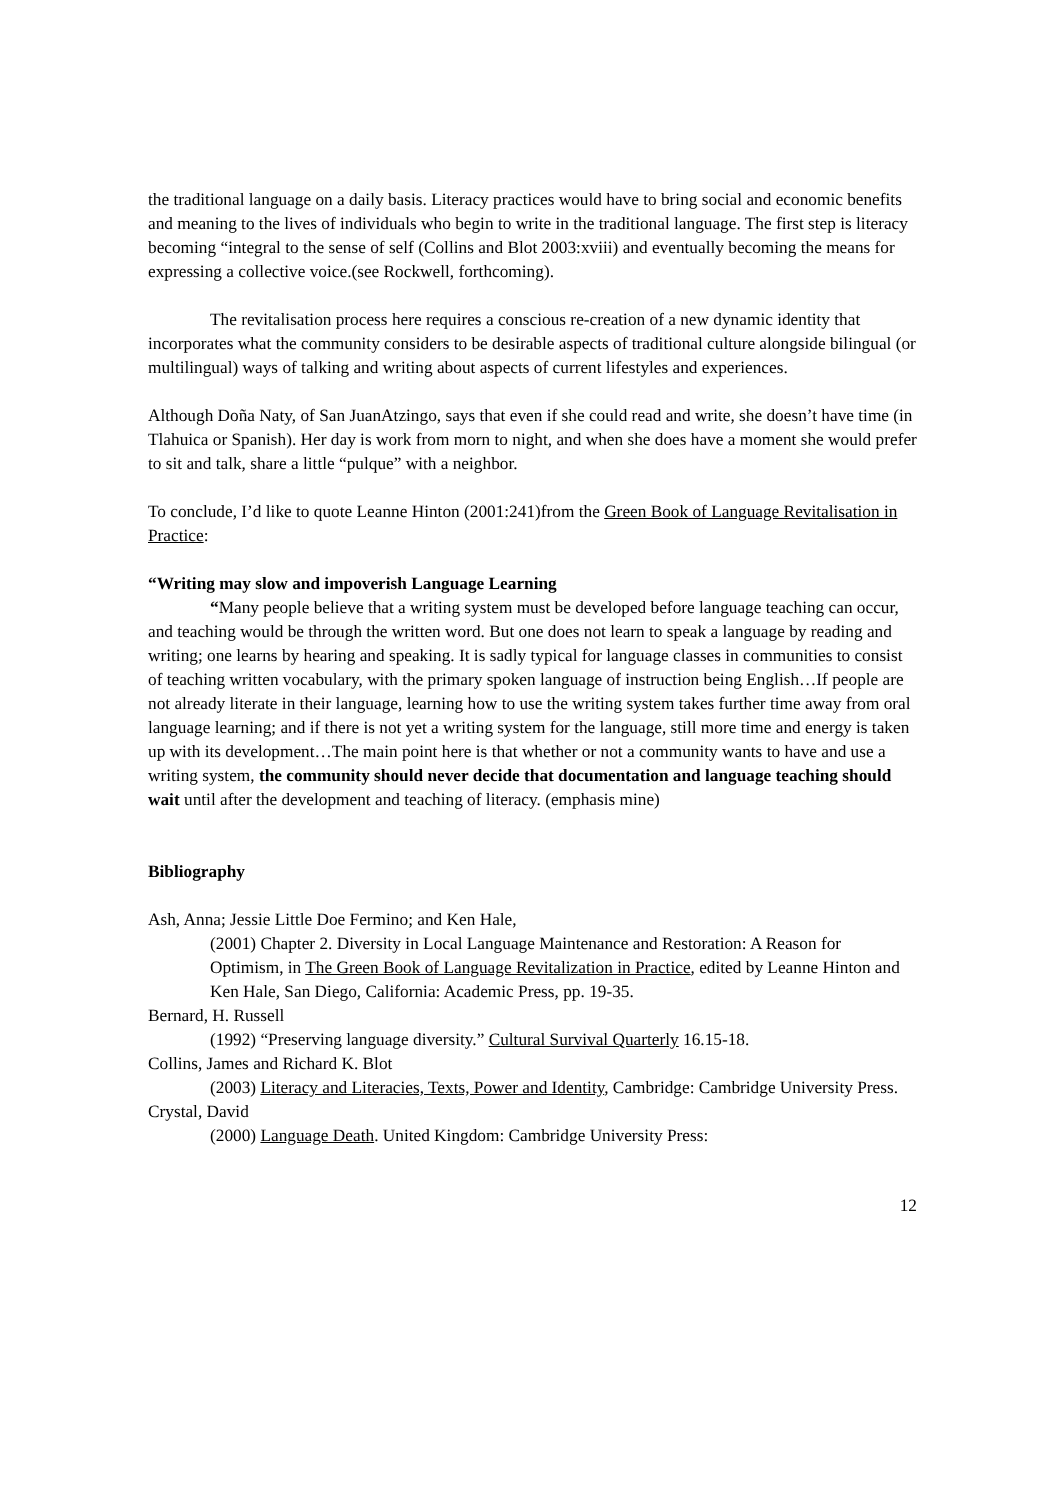the traditional language on a daily basis. Literacy practices would have to bring social and economic benefits and meaning to the lives of individuals who begin to write in the traditional language. The first step is literacy becoming “integral to the sense of self (Collins and Blot 2003:xviii) and eventually becoming the means for expressing a collective voice.(see Rockwell, forthcoming).
The revitalisation process here requires a conscious re-creation of a new dynamic identity that incorporates what the community considers to be desirable aspects of traditional culture alongside bilingual (or multilingual) ways of talking and writing about aspects of current lifestyles and experiences.
Although Doña Naty, of San JuanAtzingo, says that even if she could read and write, she doesn’t have time (in Tlahuica or Spanish). Her day is work from morn to night, and when she does have a moment she would prefer to sit and talk, share a little “pulque” with a neighbor.
To conclude, I’d like to quote Leanne Hinton (2001:241)from the Green Book of Language Revitalisation in Practice:
“Writing may slow and impoverish Language Learning
“Many people believe that a writing system must be developed before language teaching can occur, and teaching would be through the written word. But one does not learn to speak a language by reading and writing; one learns by hearing and speaking. It is sadly typical for language classes in communities to consist of teaching written vocabulary, with the primary spoken language of instruction being English…If people are not already literate in their language, learning how to use the writing system takes further time away from oral language learning; and if there is not yet a writing system for the language, still more time and energy is taken up with its development…The main point here is that whether or not a community wants to have and use a writing system, the community should never decide that documentation and language teaching should wait until after the development and teaching of literacy. (emphasis mine)
Bibliography
Ash, Anna; Jessie Little Doe Fermino; and Ken Hale,
(2001) Chapter 2. Diversity in Local Language Maintenance and Restoration: A Reason for Optimism, in The Green Book of Language Revitalization in Practice, edited by Leanne Hinton and Ken Hale, San Diego, California: Academic Press, pp. 19-35.
Bernard, H. Russell
(1992) “Preserving language diversity.” Cultural Survival Quarterly 16.15-18.
Collins, James and Richard K. Blot
(2003) Literacy and Literacies, Texts, Power and Identity, Cambridge: Cambridge University Press.
Crystal, David
(2000) Language Death. United Kingdom: Cambridge University Press:
12